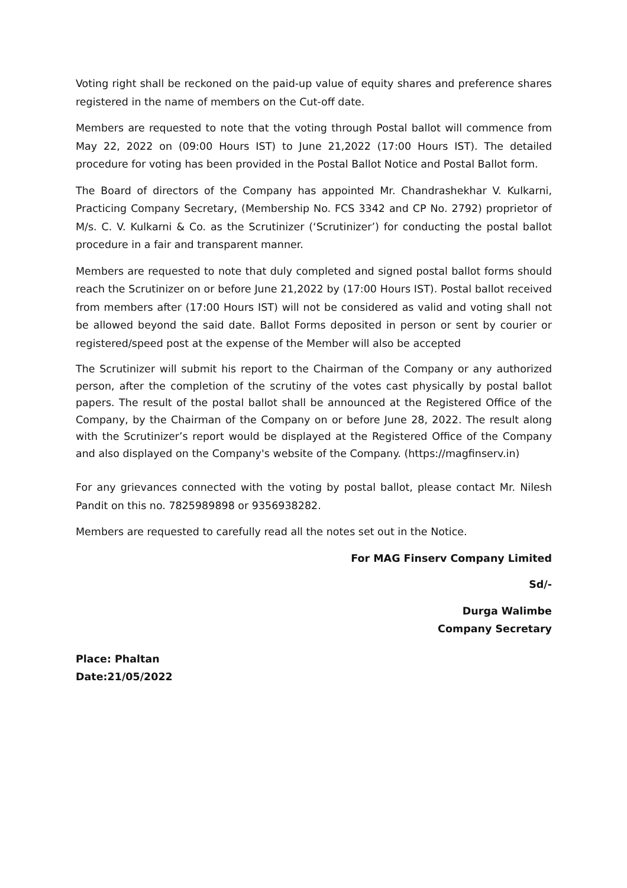Voting right shall be reckoned on the paid-up value of equity shares and preference shares registered in the name of members on the Cut-off date.
Members are requested to note that the voting through Postal ballot will commence from May 22, 2022 on (09:00 Hours IST) to June 21,2022 (17:00 Hours IST). The detailed procedure for voting has been provided in the Postal Ballot Notice and Postal Ballot form.
The Board of directors of the Company has appointed Mr. Chandrashekhar V. Kulkarni, Practicing Company Secretary, (Membership No. FCS 3342 and CP No. 2792) proprietor of M/s. C. V. Kulkarni & Co. as the Scrutinizer (‘Scrutinizer’) for conducting the postal ballot procedure in a fair and transparent manner.
Members are requested to note that duly completed and signed postal ballot forms should reach the Scrutinizer on or before June 21,2022 by (17:00 Hours IST). Postal ballot received from members after (17:00 Hours IST) will not be considered as valid and voting shall not be allowed beyond the said date. Ballot Forms deposited in person or sent by courier or registered/speed post at the expense of the Member will also be accepted
The Scrutinizer will submit his report to the Chairman of the Company or any authorized person, after the completion of the scrutiny of the votes cast physically by postal ballot papers. The result of the postal ballot shall be announced at the Registered Office of the Company, by the Chairman of the Company on or before June 28, 2022. The result along with the Scrutinizer’s report would be displayed at the Registered Office of the Company and also displayed on the Company's website of the Company. (https://magfinserv.in)
For any grievances connected with the voting by postal ballot, please contact Mr. Nilesh Pandit on this no. 7825989898 or 9356938282.
Members are requested to carefully read all the notes set out in the Notice.
For MAG Finserv Company Limited
Sd/-
Durga Walimbe
Company Secretary
Place: Phaltan
Date:21/05/2022